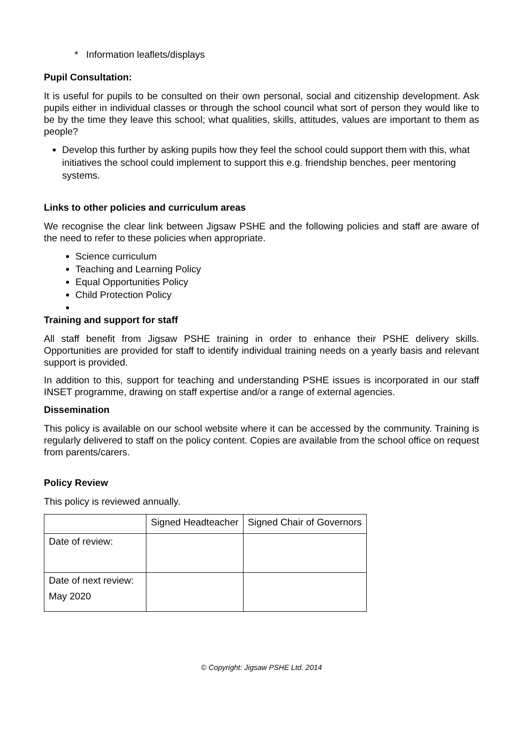* Information leaflets/displays
Pupil Consultation:
It is useful for pupils to be consulted on their own personal, social and citizenship development. Ask pupils either in individual classes or through the school council what sort of person they would like to be by the time they leave this school; what qualities, skills, attitudes, values are important to them as people?
Develop this further by asking pupils how they feel the school could support them with this, what initiatives the school could implement to support this e.g. friendship benches, peer mentoring systems.
Links to other policies and curriculum areas
We recognise the clear link between Jigsaw PSHE and the following policies and staff are aware of the need to refer to these policies when appropriate.
Science curriculum
Teaching and Learning Policy
Equal Opportunities Policy
Child Protection Policy
Training and support for staff
All staff benefit from Jigsaw PSHE training in order to enhance their PSHE delivery skills. Opportunities are provided for staff to identify individual training needs on a yearly basis and relevant support is provided.
In addition to this, support for teaching and understanding PSHE issues is incorporated in our staff INSET programme, drawing on staff expertise and/or a range of external agencies.
Dissemination
This policy is available on our school website where it can be accessed by the community. Training is regularly delivered to staff on the policy content. Copies are available from the school office on request from parents/carers.
Policy Review
This policy is reviewed annually.
| | Signed Headteacher | Signed Chair of Governors |
| Date of review: | | |
| Date of next review: May 2020 | | |
© Copyright: Jigsaw PSHE Ltd. 2014